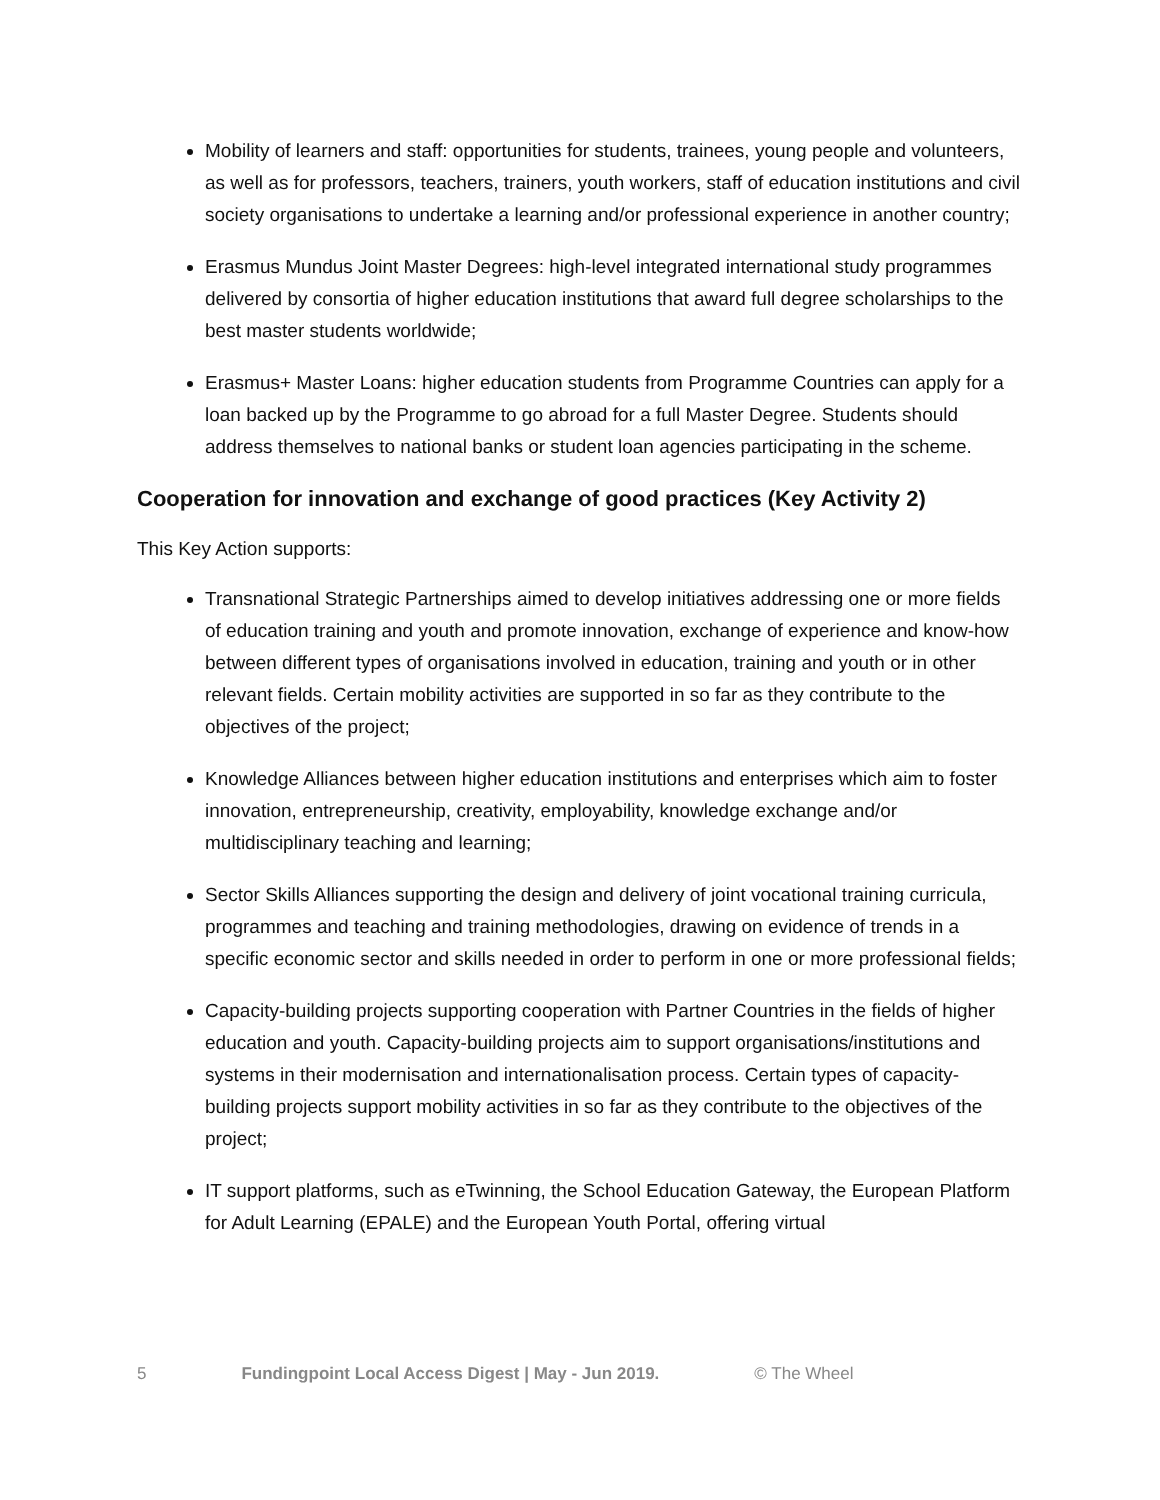Mobility of learners and staff: opportunities for students, trainees, young people and volunteers, as well as for professors, teachers, trainers, youth workers, staff of education institutions and civil society organisations to undertake a learning and/or professional experience in another country;
Erasmus Mundus Joint Master Degrees: high-level integrated international study programmes delivered by consortia of higher education institutions that award full degree scholarships to the best master students worldwide;
Erasmus+ Master Loans: higher education students from Programme Countries can apply for a loan backed up by the Programme to go abroad for a full Master Degree. Students should address themselves to national banks or student loan agencies participating in the scheme.
Cooperation for innovation and exchange of good practices (Key Activity 2)
This Key Action supports:
Transnational Strategic Partnerships aimed to develop initiatives addressing one or more fields of education training and youth and promote innovation, exchange of experience and know-how between different types of organisations involved in education, training and youth or in other relevant fields. Certain mobility activities are supported in so far as they contribute to the objectives of the project;
Knowledge Alliances between higher education institutions and enterprises which aim to foster innovation, entrepreneurship, creativity, employability, knowledge exchange and/or multidisciplinary teaching and learning;
Sector Skills Alliances supporting the design and delivery of joint vocational training curricula, programmes and teaching and training methodologies, drawing on evidence of trends in a specific economic sector and skills needed in order to perform in one or more professional fields;
Capacity-building projects supporting cooperation with Partner Countries in the fields of higher education and youth. Capacity-building projects aim to support organisations/institutions and systems in their modernisation and internationalisation process. Certain types of capacity-building projects support mobility activities in so far as they contribute to the objectives of the project;
IT support platforms, such as eTwinning, the School Education Gateway, the European Platform for Adult Learning (EPALE) and the European Youth Portal, offering virtual
5 Fundingpoint Local Access Digest | May - Jun 2019. © The Wheel